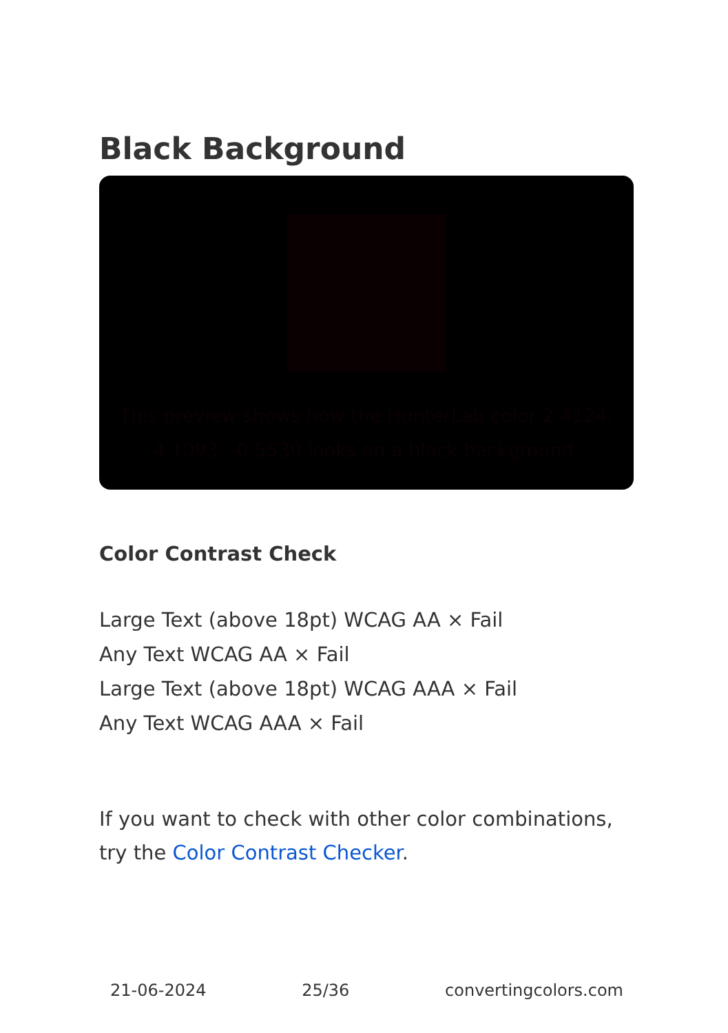Black Background
This preview shows how the HunterLab color 2.4124, 4.1093, -0.5530 looks on a black background.
Color Contrast Check
Large Text (above 18pt) WCAG AA × Fail
Any Text WCAG AA × Fail
Large Text (above 18pt) WCAG AAA × Fail
Any Text WCAG AAA × Fail
If you want to check with other color combinations, try the Color Contrast Checker.
21-06-2024 25/36 convertingcolors.com